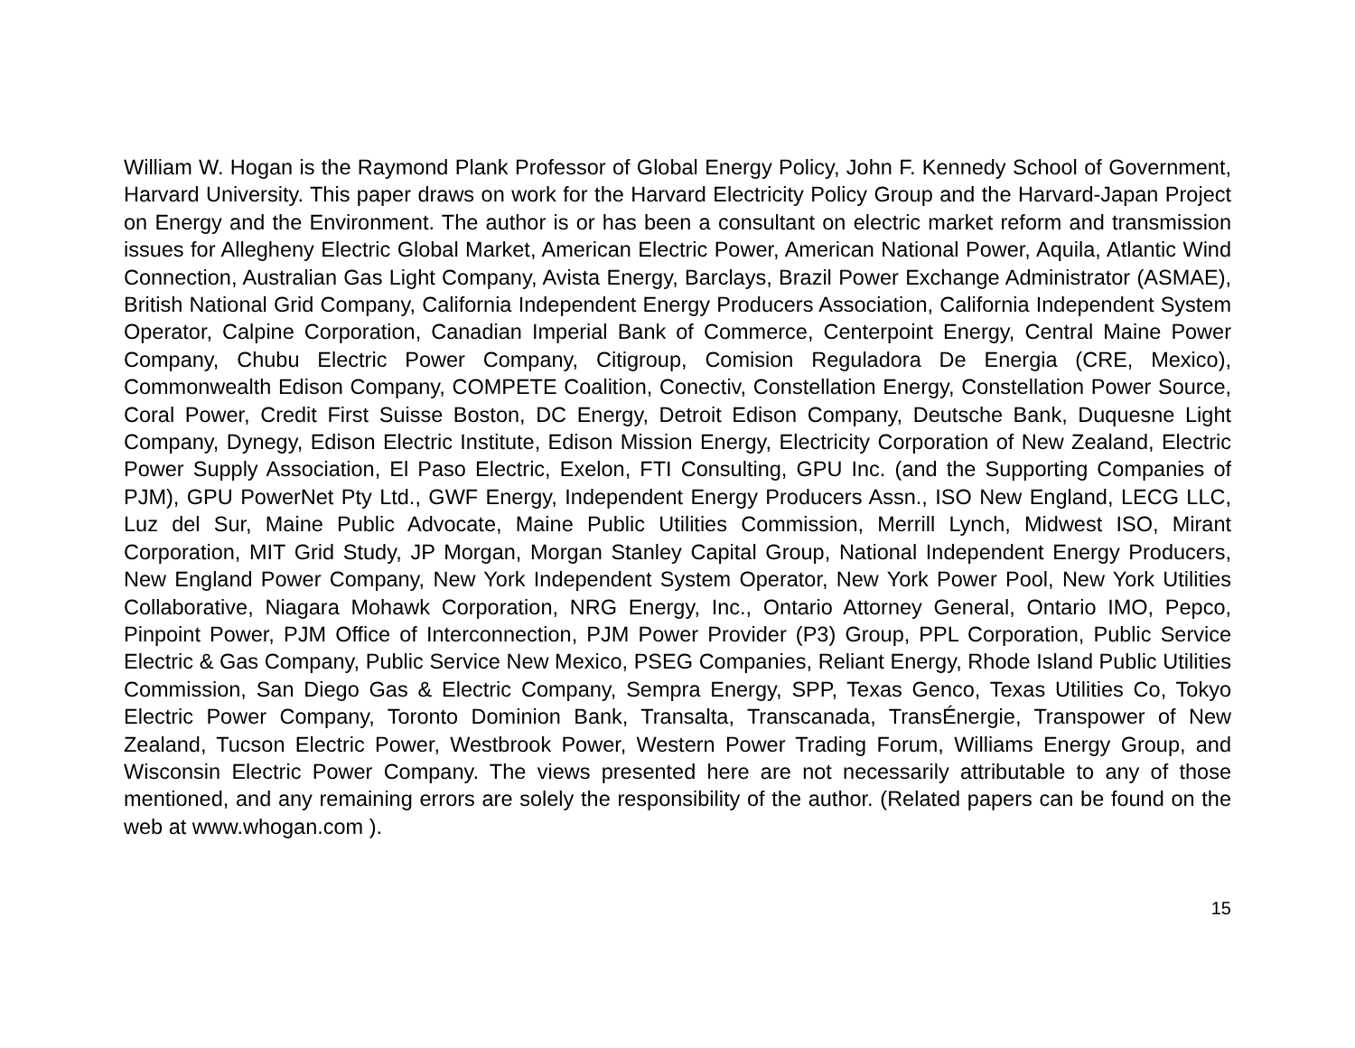William W. Hogan is the Raymond Plank Professor of Global Energy Policy, John F. Kennedy School of Government, Harvard University. This paper draws on work for the Harvard Electricity Policy Group and the Harvard-Japan Project on Energy and the Environment. The author is or has been a consultant on electric market reform and transmission issues for Allegheny Electric Global Market, American Electric Power, American National Power, Aquila, Atlantic Wind Connection, Australian Gas Light Company, Avista Energy, Barclays, Brazil Power Exchange Administrator (ASMAE), British National Grid Company, California Independent Energy Producers Association, California Independent System Operator, Calpine Corporation, Canadian Imperial Bank of Commerce, Centerpoint Energy, Central Maine Power Company, Chubu Electric Power Company, Citigroup, Comision Reguladora De Energia (CRE, Mexico), Commonwealth Edison Company, COMPETE Coalition, Conectiv, Constellation Energy, Constellation Power Source, Coral Power, Credit First Suisse Boston, DC Energy, Detroit Edison Company, Deutsche Bank, Duquesne Light Company, Dynegy, Edison Electric Institute, Edison Mission Energy, Electricity Corporation of New Zealand, Electric Power Supply Association, El Paso Electric, Exelon, FTI Consulting, GPU Inc. (and the Supporting Companies of PJM), GPU PowerNet Pty Ltd., GWF Energy, Independent Energy Producers Assn., ISO New England, LECG LLC, Luz del Sur, Maine Public Advocate, Maine Public Utilities Commission, Merrill Lynch, Midwest ISO, Mirant Corporation, MIT Grid Study, JP Morgan, Morgan Stanley Capital Group, National Independent Energy Producers, New England Power Company, New York Independent System Operator, New York Power Pool, New York Utilities Collaborative, Niagara Mohawk Corporation, NRG Energy, Inc., Ontario Attorney General, Ontario IMO, Pepco, Pinpoint Power, PJM Office of Interconnection, PJM Power Provider (P3) Group, PPL Corporation, Public Service Electric & Gas Company, Public Service New Mexico, PSEG Companies, Reliant Energy, Rhode Island Public Utilities Commission, San Diego Gas & Electric Company, Sempra Energy, SPP, Texas Genco, Texas Utilities Co, Tokyo Electric Power Company, Toronto Dominion Bank, Transalta, Transcanada, TransÉnergie, Transpower of New Zealand, Tucson Electric Power, Westbrook Power, Western Power Trading Forum, Williams Energy Group, and Wisconsin Electric Power Company. The views presented here are not necessarily attributable to any of those mentioned, and any remaining errors are solely the responsibility of the author. (Related papers can be found on the web at www.whogan.com ).
15